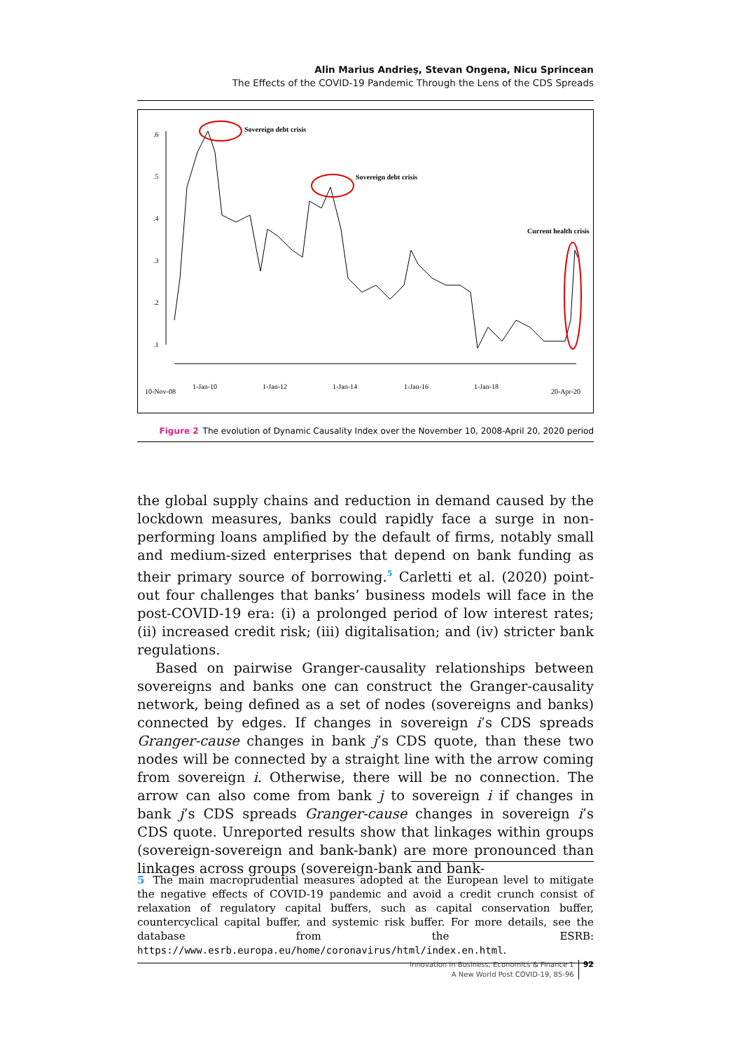Alin Marius Andrieş, Stevan Ongena, Nicu Sprincean
The Effects of the COVID-19 Pandemic Through the Lens of the CDS Spreads
.6
.5
.4
.3
.2
.1
Sovereign debt crisis
Sovereign debt crisis
Current health crisis
10-Nov-08
1-Jan-10
1-Jan-12
1-Jan-14
1-Jan-16
1-Jan-18
20-Apr-20
Figure 2 The evolution of Dynamic Causality Index over the November 10, 2008-April 20, 2020 period
the global supply chains and reduction in demand caused by the lockdown measures, banks could rapidly face a surge in non-performing loans amplified by the default of firms, notably small and medium-sized enterprises that depend on bank funding as their primary source of borrowing.<sup>5</sup> Carletti et al. (2020) point-out four challenges that banks’ business models will face in the post-COVID-19 era: (i) a prolonged period of low interest rates; (ii) increased credit risk; (iii) digitalisation; and (iv) stricter bank regulations.
Based on pairwise Granger-causality relationships between sovereigns and banks one can construct the Granger-causality network, being defined as a set of nodes (sovereigns and banks) connected by edges. If changes in sovereign i’s CDS spreads Granger-cause changes in bank j’s CDS quote, than these two nodes will be connected by a straight line with the arrow coming from sovereign i. Otherwise, there will be no connection. The arrow can also come from bank j to sovereign i if changes in bank j’s CDS spreads Granger-cause changes in sovereign i’s CDS quote. Unreported results show that linkages within groups (sovereign-sovereign and bank-bank) are more pronounced than linkages across groups (sovereign-bank and bank-
5 The main macroprudential measures adopted at the European level to mitigate the negative effects of COVID-19 pandemic and avoid a credit crunch consist of relaxation of regulatory capital buffers, such as capital conservation buffer, countercyclical capital buffer, and systemic risk buffer. For more details, see the database from the ESRB: https://www.esrb.europa.eu/home/coronavirus/html/index.en.html.
Innovation in Business, Economics & Finance 1
A New World Post COVID-19, 85-96
92